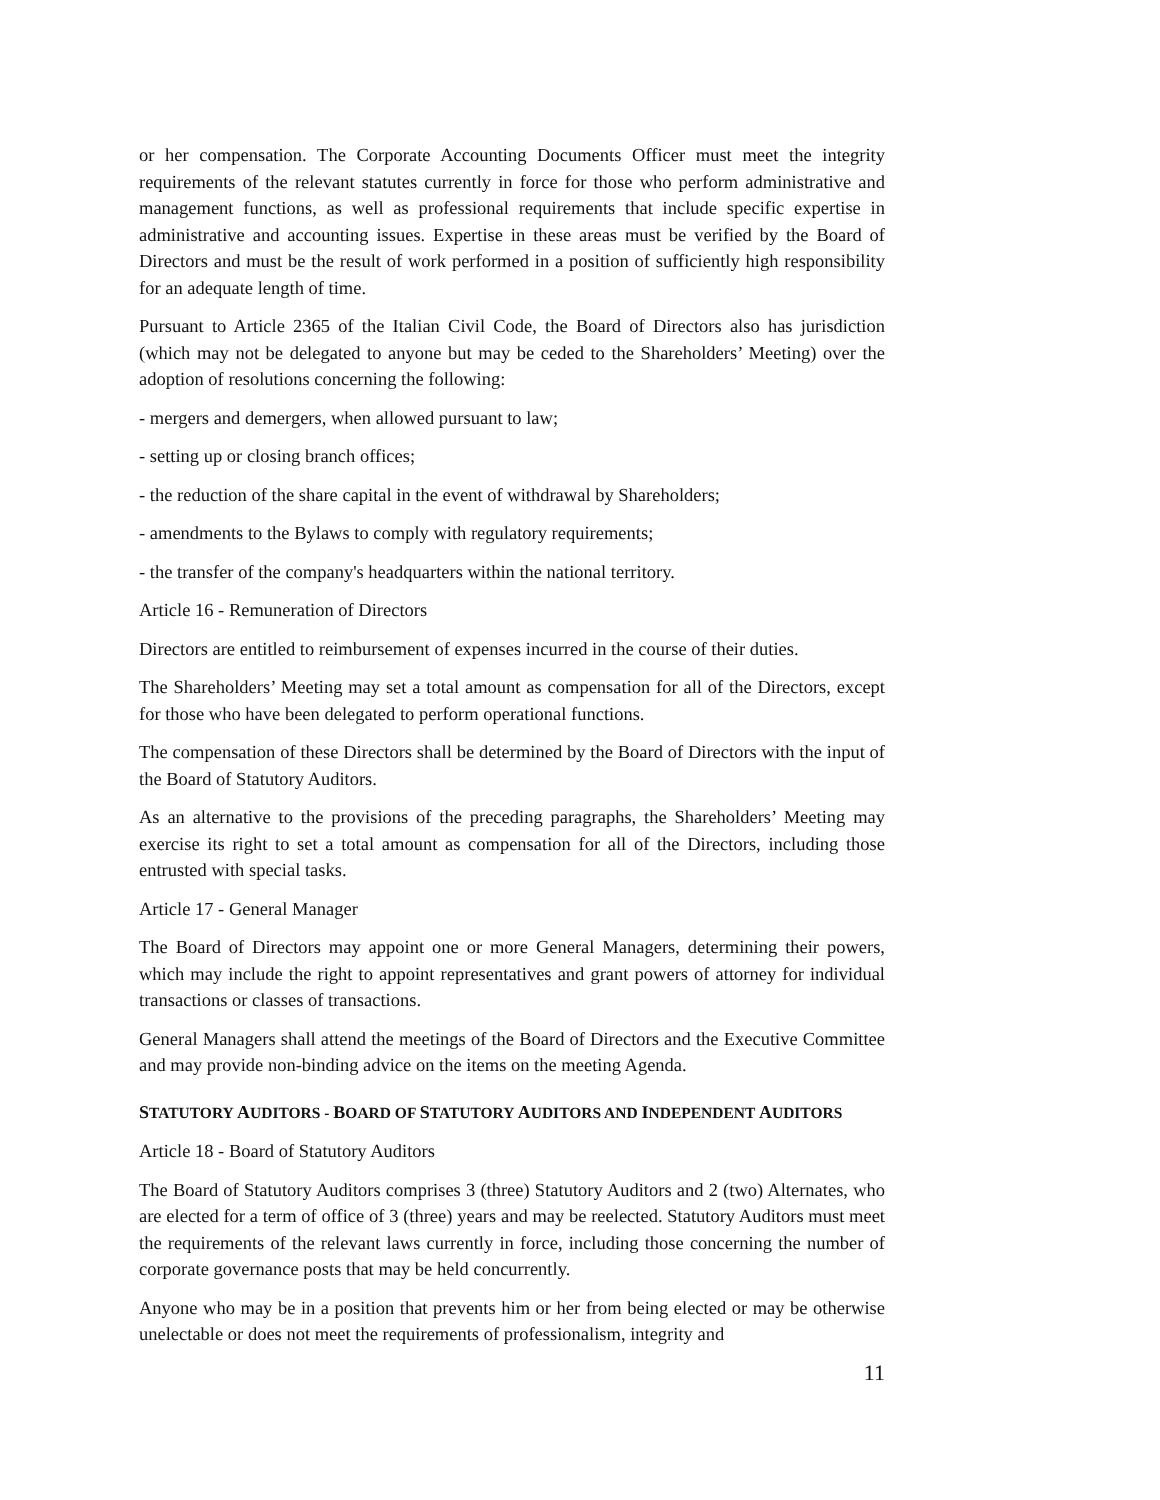or her compensation. The Corporate Accounting Documents Officer must meet the integrity requirements of the relevant statutes currently in force for those who perform administrative and management functions, as well as professional requirements that include specific expertise in administrative and accounting issues. Expertise in these areas must be verified by the Board of Directors and must be the result of work performed in a position of sufficiently high responsibility for an adequate length of time.
Pursuant to Article 2365 of the Italian Civil Code, the Board of Directors also has jurisdiction (which may not be delegated to anyone but may be ceded to the Shareholders’ Meeting) over the adoption of resolutions concerning the following:
- mergers and demergers, when allowed pursuant to law;
- setting up or closing branch offices;
- the reduction of the share capital in the event of withdrawal by Shareholders;
- amendments to the Bylaws to comply with regulatory requirements;
- the transfer of the company's headquarters within the national territory.
Article 16 - Remuneration of Directors
Directors are entitled to reimbursement of expenses incurred in the course of their duties.
The Shareholders’ Meeting may set a total amount as compensation for all of the Directors, except for those who have been delegated to perform operational functions.
The compensation of these Directors shall be determined by the Board of Directors with the input of the Board of Statutory Auditors.
As an alternative to the provisions of the preceding paragraphs, the Shareholders’ Meeting may exercise its right to set a total amount as compensation for all of the Directors, including those entrusted with special tasks.
Article 17 - General Manager
The Board of Directors may appoint one or more General Managers, determining their powers, which may include the right to appoint representatives and grant powers of attorney for individual transactions or classes of transactions.
General Managers shall attend the meetings of the Board of Directors and the Executive Committee and may provide non-binding advice on the items on the meeting Agenda.
STATUTORY AUDITORS - BOARD OF STATUTORY AUDITORS AND INDEPENDENT AUDITORS
Article 18 - Board of Statutory Auditors
The Board of Statutory Auditors comprises 3 (three) Statutory Auditors and 2 (two) Alternates, who are elected for a term of office of 3 (three) years and may be reelected. Statutory Auditors must meet the requirements of the relevant laws currently in force, including those concerning the number of corporate governance posts that may be held concurrently.
Anyone who may be in a position that prevents him or her from being elected or may be otherwise unelectable or does not meet the requirements of professionalism, integrity and
11